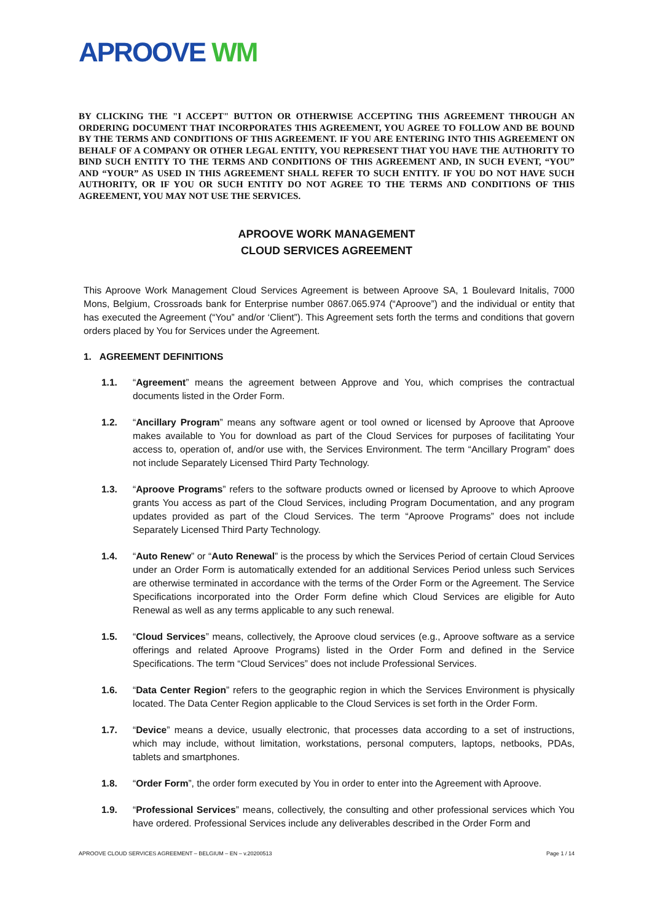APROOVE WM
BY CLICKING THE "I ACCEPT" BUTTON OR OTHERWISE ACCEPTING THIS AGREEMENT THROUGH AN ORDERING DOCUMENT THAT INCORPORATES THIS AGREEMENT, YOU AGREE TO FOLLOW AND BE BOUND BY THE TERMS AND CONDITIONS OF THIS AGREEMENT. IF YOU ARE ENTERING INTO THIS AGREEMENT ON BEHALF OF A COMPANY OR OTHER LEGAL ENTITY, YOU REPRESENT THAT YOU HAVE THE AUTHORITY TO BIND SUCH ENTITY TO THE TERMS AND CONDITIONS OF THIS AGREEMENT AND, IN SUCH EVENT, “YOU” AND “YOUR” AS USED IN THIS AGREEMENT SHALL REFER TO SUCH ENTITY. IF YOU DO NOT HAVE SUCH AUTHORITY, OR IF YOU OR SUCH ENTITY DO NOT AGREE TO THE TERMS AND CONDITIONS OF THIS AGREEMENT, YOU MAY NOT USE THE SERVICES.
APROOVE WORK MANAGEMENT
CLOUD SERVICES AGREEMENT
This Aproove Work Management Cloud Services Agreement is between Aproove SA, 1 Boulevard Initalis, 7000 Mons, Belgium, Crossroads bank for Enterprise number 0867.065.974 (“Aproove”) and the individual or entity that has executed the Agreement (“You” and/or ‘Client”). This Agreement sets forth the terms and conditions that govern orders placed by You for Services under the Agreement.
1. AGREEMENT DEFINITIONS
1.1. “Agreement” means the agreement between Approve and You, which comprises the contractual documents listed in the Order Form.
1.2. “Ancillary Program” means any software agent or tool owned or licensed by Aproove that Aproove makes available to You for download as part of the Cloud Services for purposes of facilitating Your access to, operation of, and/or use with, the Services Environment. The term “Ancillary Program” does not include Separately Licensed Third Party Technology.
1.3. “Aproove Programs” refers to the software products owned or licensed by Aproove to which Aproove grants You access as part of the Cloud Services, including Program Documentation, and any program updates provided as part of the Cloud Services. The term “Aproove Programs” does not include Separately Licensed Third Party Technology.
1.4. “Auto Renew” or “Auto Renewal” is the process by which the Services Period of certain Cloud Services under an Order Form is automatically extended for an additional Services Period unless such Services are otherwise terminated in accordance with the terms of the Order Form or the Agreement. The Service Specifications incorporated into the Order Form define which Cloud Services are eligible for Auto Renewal as well as any terms applicable to any such renewal.
1.5. “Cloud Services” means, collectively, the Aproove cloud services (e.g., Aproove software as a service offerings and related Aproove Programs) listed in the Order Form and defined in the Service Specifications. The term “Cloud Services” does not include Professional Services.
1.6. “Data Center Region” refers to the geographic region in which the Services Environment is physically located. The Data Center Region applicable to the Cloud Services is set forth in the Order Form.
1.7. “Device” means a device, usually electronic, that processes data according to a set of instructions, which may include, without limitation, workstations, personal computers, laptops, netbooks, PDAs, tablets and smartphones.
1.8. “Order Form”, the order form executed by You in order to enter into the Agreement with Aproove.
1.9. “Professional Services” means, collectively, the consulting and other professional services which You have ordered. Professional Services include any deliverables described in the Order Form and
APROOVE CLOUD SERVICES AGREEMENT – BELGIUM – EN – v.20200513 Page 1 / 14